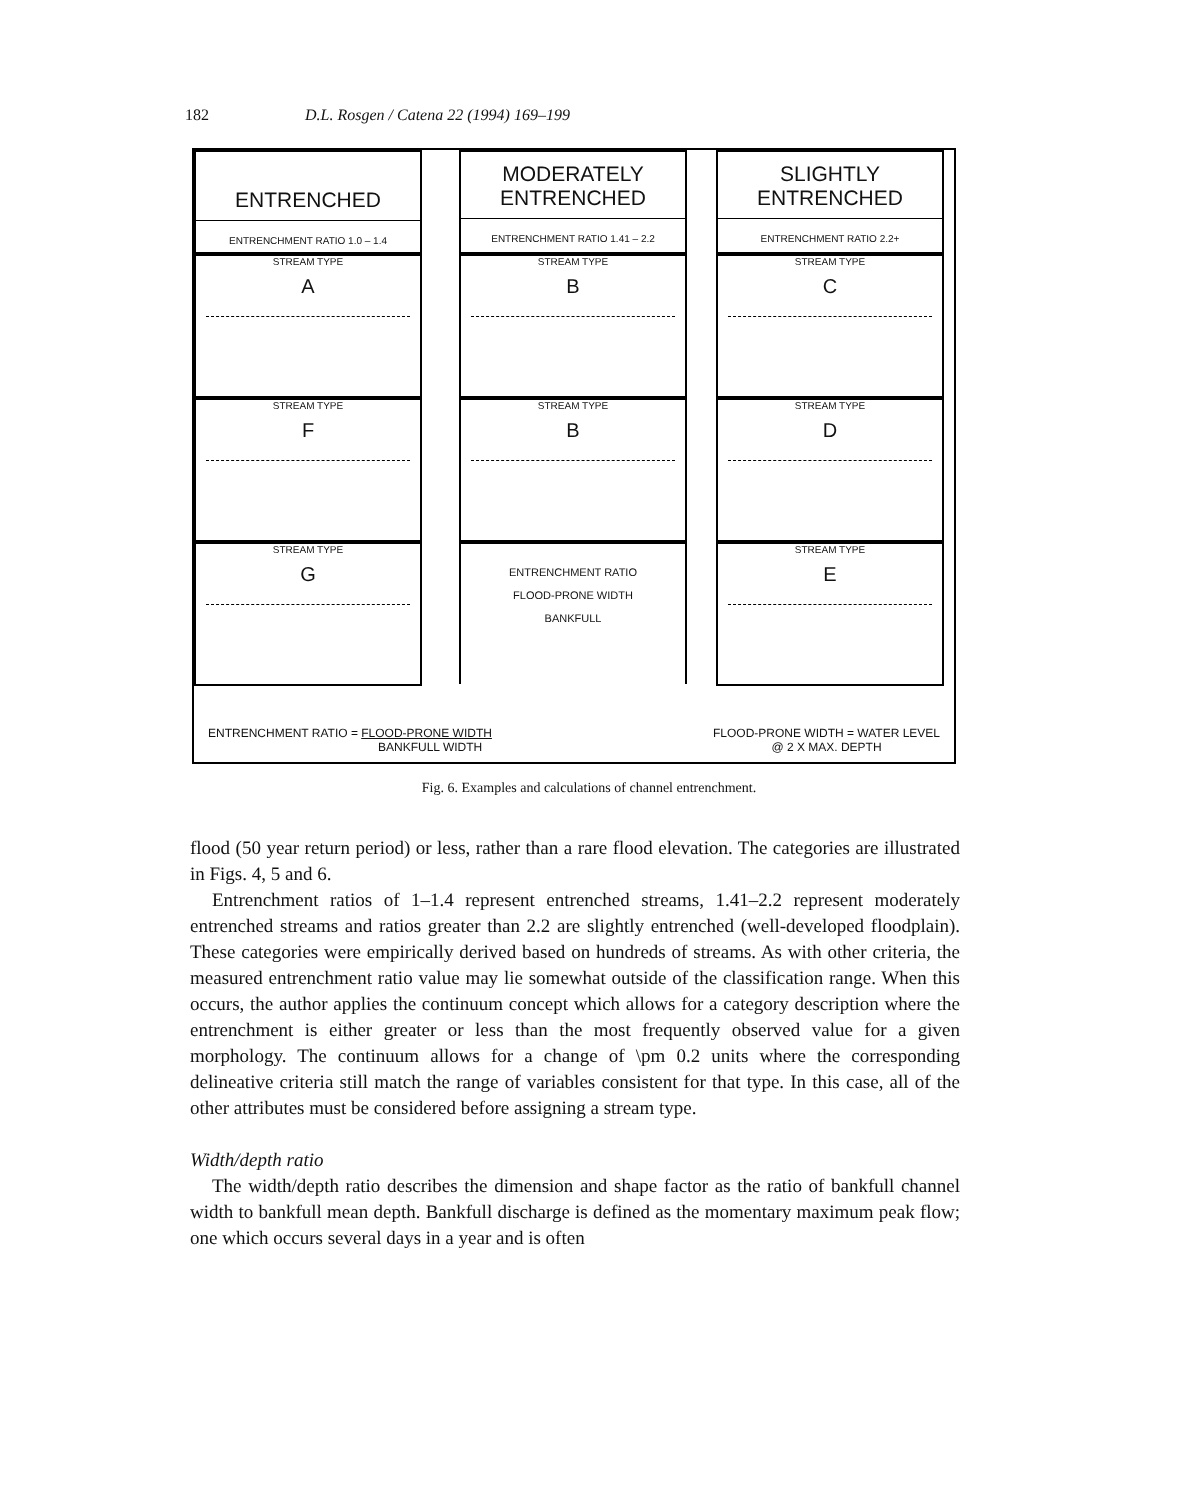182 D.L. Rosgen / Catena 22 (1994) 169–199
ENTRENCHED
ENTRENCHMENT RATIO 1.0 – 1.4
STREAM TYPE
A
STREAM TYPE
F
STREAM TYPE
G
MODERATELY
ENTRENCHED
ENTRENCHMENT RATIO 1.41 – 2.2
STREAM TYPE
B
STREAM TYPE
B
ENTRENCHMENT RATIO
FLOOD-PRONE WIDTH
BANKFULL
SLIGHTLY
ENTRENCHED
ENTRENCHMENT RATIO 2.2+
STREAM TYPE
C
STREAM TYPE
D
STREAM TYPE
E
ENTRENCHMENT RATIO = FLOOD-PRONE WIDTH
BANKFULL WIDTH
FLOOD-PRONE WIDTH = WATER LEVEL
@ 2 X MAX. DEPTH
Fig. 6. Examples and calculations of channel entrenchment.
flood (50 year return period) or less, rather than a rare flood elevation. The categories are illustrated in Figs. 4, 5 and 6.
Entrenchment ratios of 1–1.4 represent entrenched streams, 1.41–2.2 represent moderately entrenched streams and ratios greater than 2.2 are slightly entrenched (well-developed floodplain). These categories were empirically derived based on hundreds of streams. As with other criteria, the measured entrenchment ratio value may lie somewhat outside of the classification range. When this occurs, the author applies the continuum concept which allows for a category description where the entrenchment is either greater or less than the most frequently observed value for a given morphology. The continuum allows for a change of \pm 0.2 units where the corresponding delineative criteria still match the range of variables consistent for that type. In this case, all of the other attributes must be considered before assigning a stream type.
Width/depth ratio
The width/depth ratio describes the dimension and shape factor as the ratio of bankfull channel width to bankfull mean depth. Bankfull discharge is defined as the momentary maximum peak flow; one which occurs several days in a year and is often